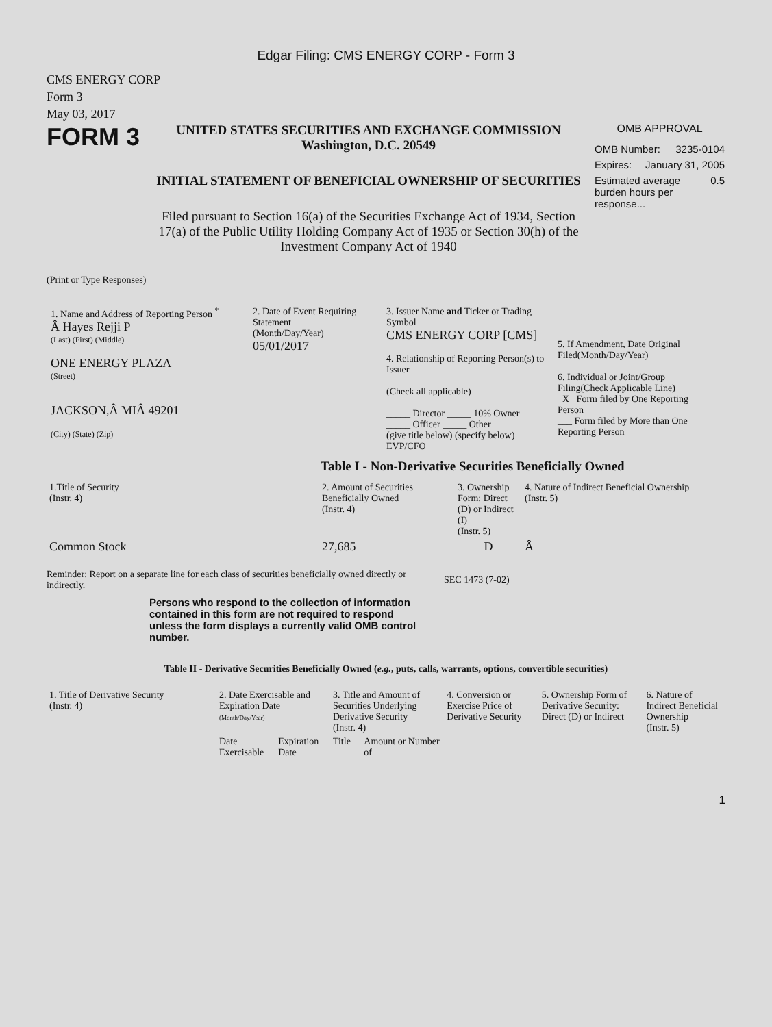Edgar Filing: CMS ENERGY CORP - Form 3
CMS ENERGY CORP
Form 3
May 03, 2017
FORM 3
UNITED STATES SECURITIES AND EXCHANGE COMMISSION
Washington, D.C. 20549
INITIAL STATEMENT OF BENEFICIAL OWNERSHIP OF SECURITIES
Filed pursuant to Section 16(a) of the Securities Exchange Act of 1934, Section 17(a) of the Public Utility Holding Company Act of 1935 or Section 30(h) of the Investment Company Act of 1940
OMB APPROVAL
OMB Number: 3235-0104
Expires: January 31, 2005
Estimated average burden hours per response... 0.5
(Print or Type Responses)
1. Name and Address of Reporting Person <sup>*</sup>
Â Hayes Rejji P
(Last) (First) (Middle)
ONE ENERGY PLAZA
(Street)
JACKSON,Â MIÂ 49201
(City) (State) (Zip)
2. Date of Event Requiring Statement
(Month/Day/Year)
05/01/2017
3. Issuer Name and Ticker or Trading Symbol
CMS ENERGY CORP [CMS]
4. Relationship of Reporting Person(s) to Issuer
(Check all applicable)
_____ Director _____ 10% Owner
_____ Officer _____ Other
(give title below) (specify below)
EVP/CFO
5. If Amendment, Date Original Filed(Month/Day/Year)
6. Individual or Joint/Group Filing(Check Applicable Line)
_X_ Form filed by One Reporting Person
___ Form filed by More than One Reporting Person
Table I - Non-Derivative Securities Beneficially Owned
| 1.Title of Security (Instr. 4) | 2. Amount of Securities Beneficially Owned (Instr. 4) | 3. Ownership Form: Direct (D) or Indirect (I) (Instr. 5) | 4. Nature of Indirect Beneficial Ownership (Instr. 5) |
| --- | --- | --- | --- |
| Common Stock | 27,685 | D | Â |
Reminder: Report on a separate line for each class of securities beneficially owned directly or indirectly.
SEC 1473 (7-02)
Persons who respond to the collection of information contained in this form are not required to respond unless the form displays a currently valid OMB control number.
Table II - Derivative Securities Beneficially Owned (e.g., puts, calls, warrants, options, convertible securities)
| 1. Title of Derivative Security (Instr. 4) | 2. Date Exercisable and Expiration Date (Month/Day/Year) | | 3. Title and Amount of Securities Underlying Derivative Security (Instr. 4) | | 4. Conversion or Exercise Price of Derivative Security | 5. Ownership Form of Derivative Security: Direct (D) or Indirect | 6. Nature of Indirect Beneficial Ownership (Instr. 5) |
| --- | --- | --- | --- | --- | --- | --- | --- |
| | Date Exercisable | Expiration Date | Title | Amount or Number of | | | |
1